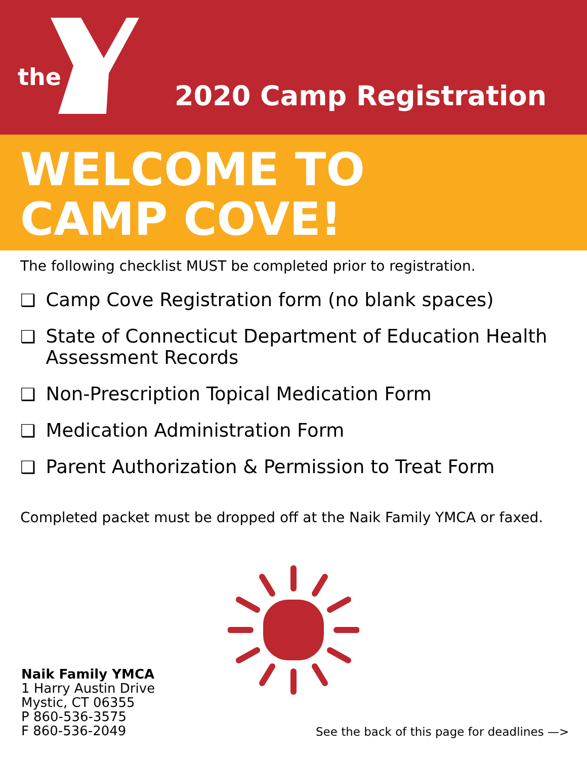the
2020 Camp Registration
WELCOME TO
CAMP COVE!
The following checklist MUST be completed prior to registration.
❑ Camp Cove Registration form (no blank spaces)
❑ State of Connecticut Department of Education Health Assessment Records
❑ Non-Prescription Topical Medication Form
❑ Medication Administration Form
❑ Parent Authorization & Permission to Treat Form
Completed packet must be dropped off at the Naik Family YMCA or faxed.
Naik Family YMCA
1 Harry Austin Drive
Mystic, CT 06355
P 860-536-3575
F 860-536-2049
See the back of this page for deadlines —>